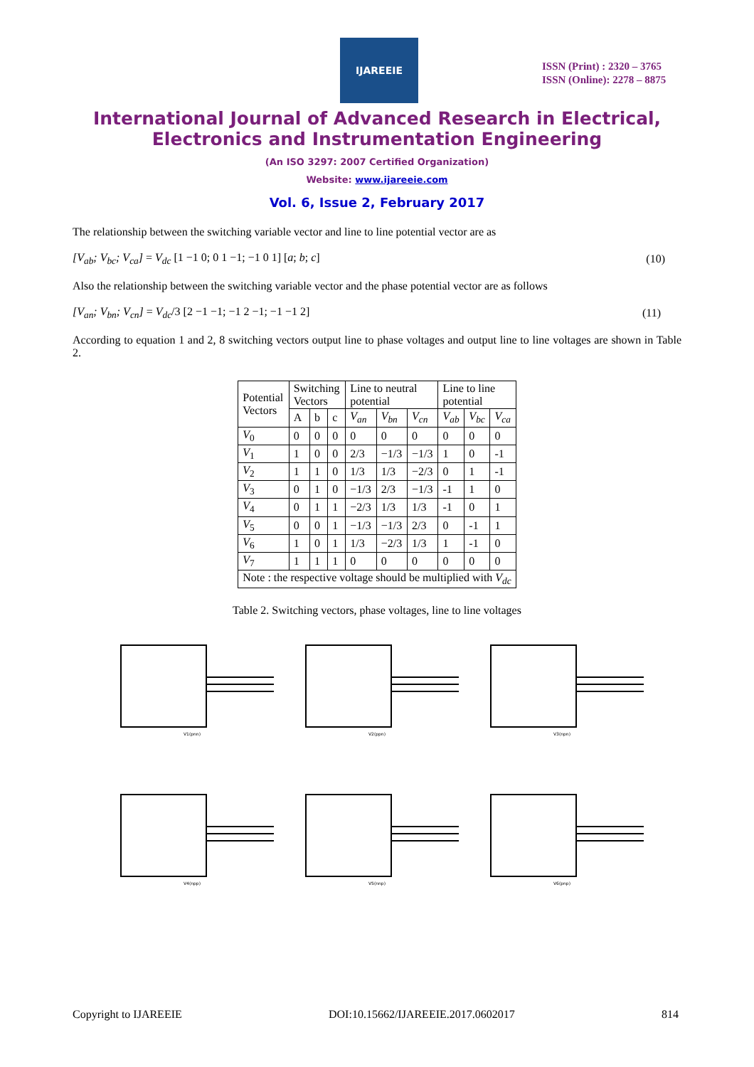IJAREEIE
ISSN (Print) : 2320 – 3765
ISSN (Online): 2278 – 8875
International Journal of Advanced Research in Electrical,
Electronics and Instrumentation Engineering
(An ISO 3297: 2007 Certified Organization)
Website: www.ijareeie.com
Vol. 6, Issue 2, February 2017
The relationship between the switching variable vector and line to line potential vector are as
[V<sub>ab</sub>; V<sub>bc</sub>; V<sub>ca</sub>] = V<sub>dc</sub> [1 −1 0; 0 1 −1; −1 0 1] [a; b; c] (10)
Also the relationship between the switching variable vector and the phase potential vector are as follows
[V<sub>an</sub>; V<sub>bn</sub>; V<sub>cn</sub>] = V<sub>dc</sub>/3 [2 −1 −1; −1 2 −1; −1 −1 2] (11)
According to equation 1 and 2, 8 switching vectors output line to phase voltages and output line to line voltages are shown in Table 2.
| Potential Vectors | Switching Vectors | | | Line to neutral potential | | | Line to line potential | | |
| --- | --- | --- | --- | --- | --- | --- | --- | --- | --- |
| | A | b | c | V<sub>an</sub> | V<sub>bn</sub> | V<sub>cn</sub> | V<sub>ab</sub> | V<sub>bc</sub> | V<sub>ca</sub> |
| V<sub>0</sub> | 0 | 0 | 0 | 0 | 0 | 0 | 0 | 0 | 0 |
| V<sub>1</sub> | 1 | 0 | 0 | 2/3 | −1/3 | −1/3 | 1 | 0 | -1 |
| V<sub>2</sub> | 1 | 1 | 0 | 1/3 | 1/3 | −2/3 | 0 | 1 | -1 |
| V<sub>3</sub> | 0 | 1 | 0 | −1/3 | 2/3 | −1/3 | -1 | 1 | 0 |
| V<sub>4</sub> | 0 | 1 | 1 | −2/3 | 1/3 | 1/3 | -1 | 0 | 1 |
| V<sub>5</sub> | 0 | 0 | 1 | −1/3 | −1/3 | 2/3 | 0 | -1 | 1 |
| V<sub>6</sub> | 1 | 0 | 1 | 1/3 | −2/3 | 1/3 | 1 | -1 | 0 |
| V<sub>7</sub> | 1 | 1 | 1 | 0 | 0 | 0 | 0 | 0 | 0 |
| Note : the respective voltage should be multiplied with V<sub>dc</sub> | | | | | | | | | |
Table 2. Switching vectors, phase voltages, line to line voltages
V1(pnn) V2(ppn) V3(npn)
V4(npp) V5(nnp) V6(pnp)
Copyright to IJAREEIE DOI:10.15662/IJAREEIE.2017.0602017 814